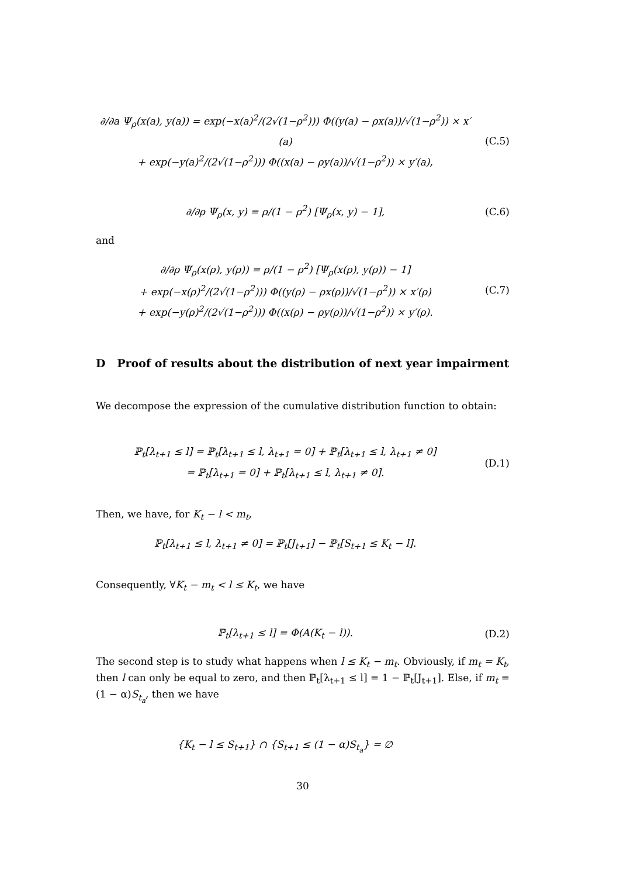∂/∂a Ψ<sub>ρ</sub>(x(a), y(a)) = exp(−x(a)<sup>2</sup>/(2√(1−ρ<sup>2</sup>))) Φ((y(a) − ρx(a))/√(1−ρ<sup>2</sup>)) × x′(a)
+ exp(−y(a)<sup>2</sup>/(2√(1−ρ<sup>2</sup>))) Φ((x(a) − ρy(a))/√(1−ρ<sup>2</sup>)) × y′(a),
(C.5)
∂/∂ρ Ψ<sub>ρ</sub>(x, y) = ρ/(1 − ρ<sup>2</sup>) [Ψ<sub>ρ</sub>(x, y) − 1],
(C.6)
and
∂/∂ρ Ψ<sub>ρ</sub>(x(ρ), y(ρ)) = ρ/(1 − ρ<sup>2</sup>) [Ψ<sub>ρ</sub>(x(ρ), y(ρ)) − 1]
+ exp(−x(ρ)<sup>2</sup>/(2√(1−ρ<sup>2</sup>))) Φ((y(ρ) − ρx(ρ))/√(1−ρ<sup>2</sup>)) × x′(ρ)
+ exp(−y(ρ)<sup>2</sup>/(2√(1−ρ<sup>2</sup>))) Φ((x(ρ) − ρy(ρ))/√(1−ρ<sup>2</sup>)) × y′(ρ).
(C.7)
D Proof of results about the distribution of next year impairment
We decompose the expression of the cumulative distribution function to obtain:
ℙ<sub>t</sub>[λ<sub>t+1</sub> ≤ l] = ℙ<sub>t</sub>[λ<sub>t+1</sub> ≤ l, λ<sub>t+1</sub> = 0] + ℙ<sub>t</sub>[λ<sub>t+1</sub> ≤ l, λ<sub>t+1</sub> ≠ 0]
= ℙ<sub>t</sub>[λ<sub>t+1</sub> = 0] + ℙ<sub>t</sub>[λ<sub>t+1</sub> ≤ l, λ<sub>t+1</sub> ≠ 0].
(D.1)
Then, we have, for K<sub>t</sub> − l < m<sub>t</sub>,
ℙ<sub>t</sub>[λ<sub>t+1</sub> ≤ l, λ<sub>t+1</sub> ≠ 0] = ℙ<sub>t</sub>[J<sub>t+1</sub>] − ℙ<sub>t</sub>[S<sub>t+1</sub> ≤ K<sub>t</sub> − l].
Consequently, ∀K<sub>t</sub> − m<sub>t</sub> < l ≤ K<sub>t</sub>, we have
ℙ<sub>t</sub>[λ<sub>t+1</sub> ≤ l] = Φ(A(K<sub>t</sub> − l)).
(D.2)
The second step is to study what happens when l ≤ K<sub>t</sub> − m<sub>t</sub>. Obviously, if m<sub>t</sub> = K<sub>t</sub>, then l can only be equal to zero, and then ℙ<sub>t</sub>[λ<sub>t+1</sub> ≤ l] = 1 − ℙ<sub>t</sub>[J<sub>t+1</sub>]. Else, if m<sub>t</sub> = (1 − α)S<sub>t<sub>a</sub></sub>, then we have
{K<sub>t</sub> − l ≤ S<sub>t+1</sub>} ∩ {S<sub>t+1</sub> ≤ (1 − α)S<sub>t<sub>a</sub></sub>} = ∅
30